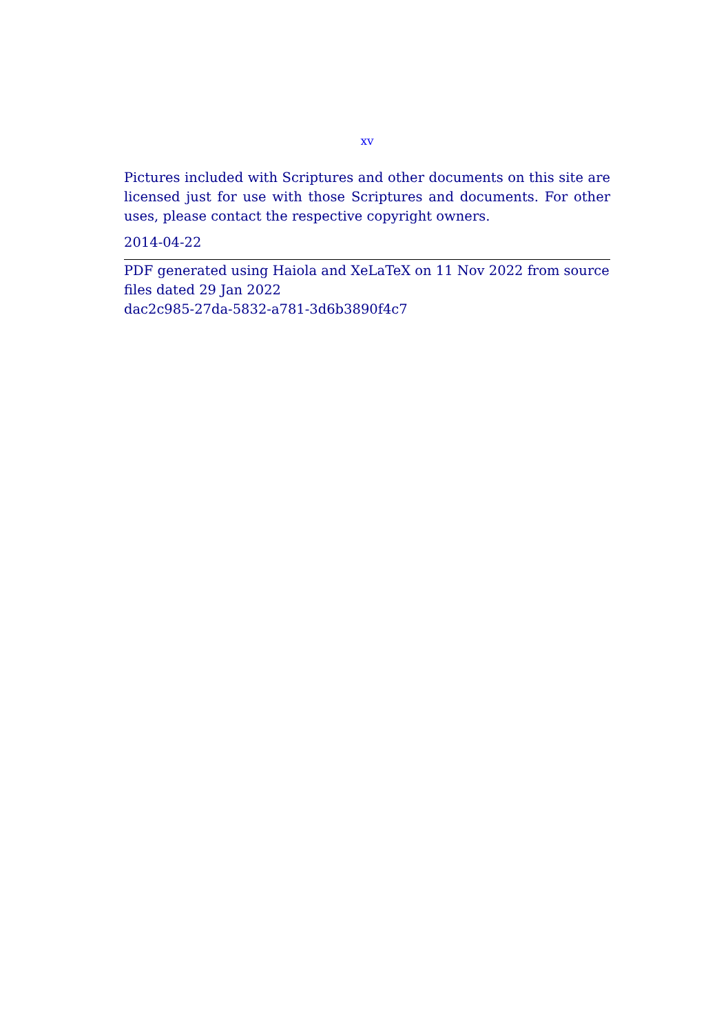xv
Pictures included with Scriptures and other documents on this site are licensed just for use with those Scriptures and documents. For other uses, please contact the respective copyright owners.
2014-04-22
PDF generated using Haiola and XeLaTeX on 11 Nov 2022 from source files dated 29 Jan 2022
dac2c985-27da-5832-a781-3d6b3890f4c7